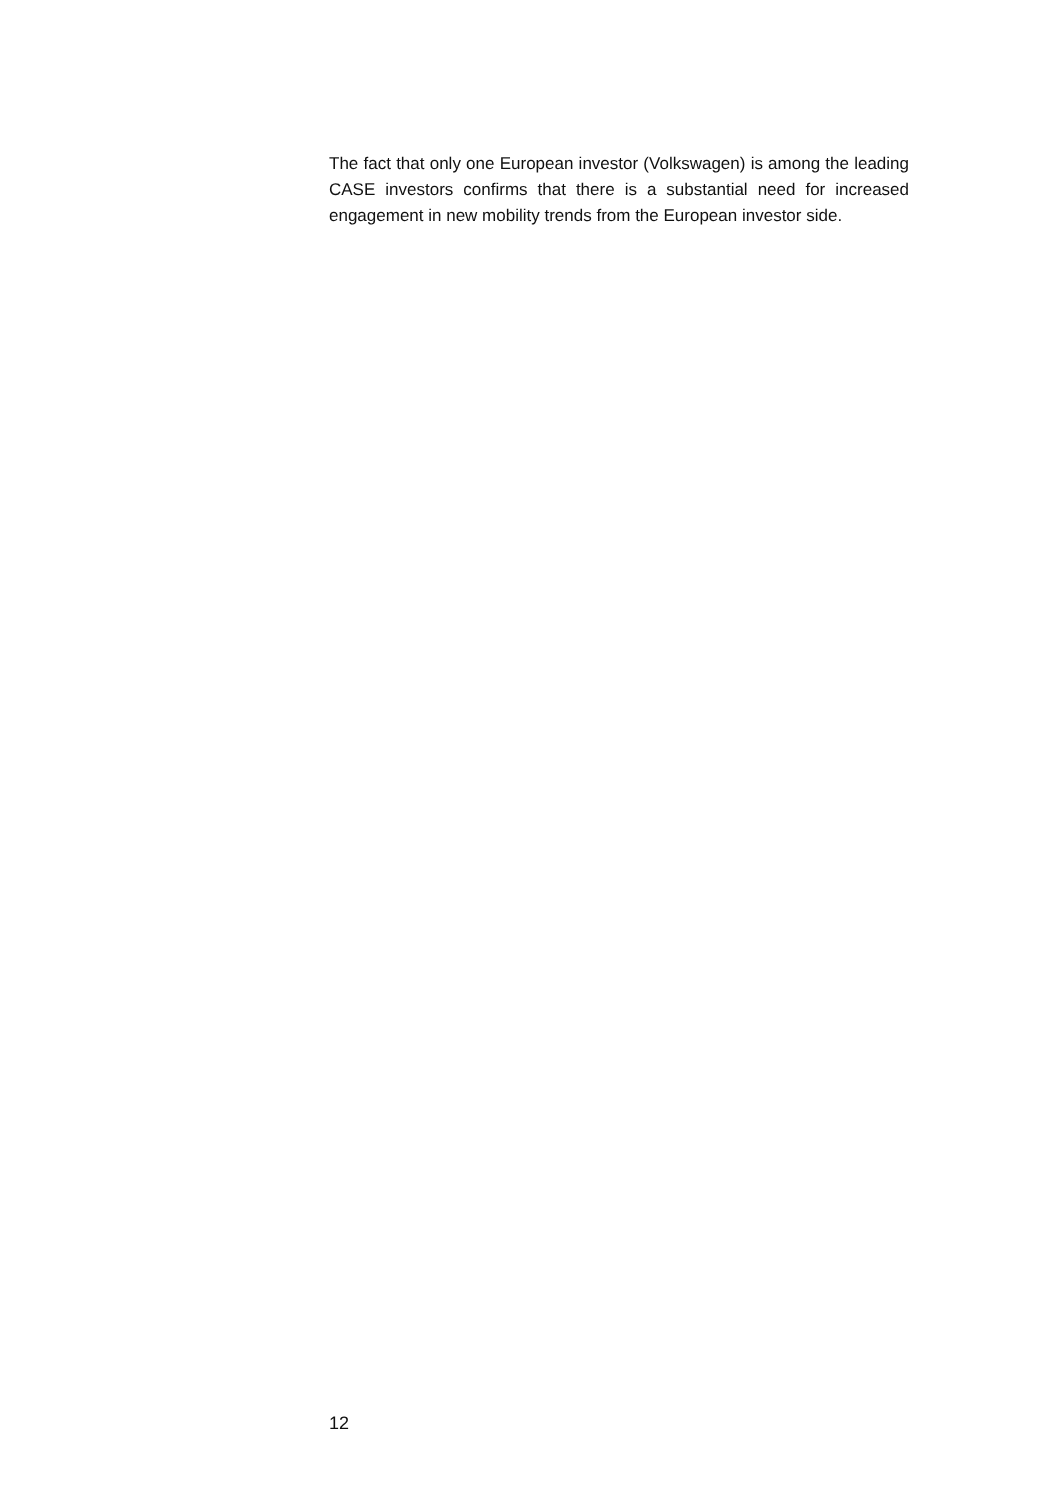The fact that only one European investor (Volkswagen) is among the leading CASE investors confirms that there is a substantial need for increased engagement in new mobility trends from the European investor side.
12